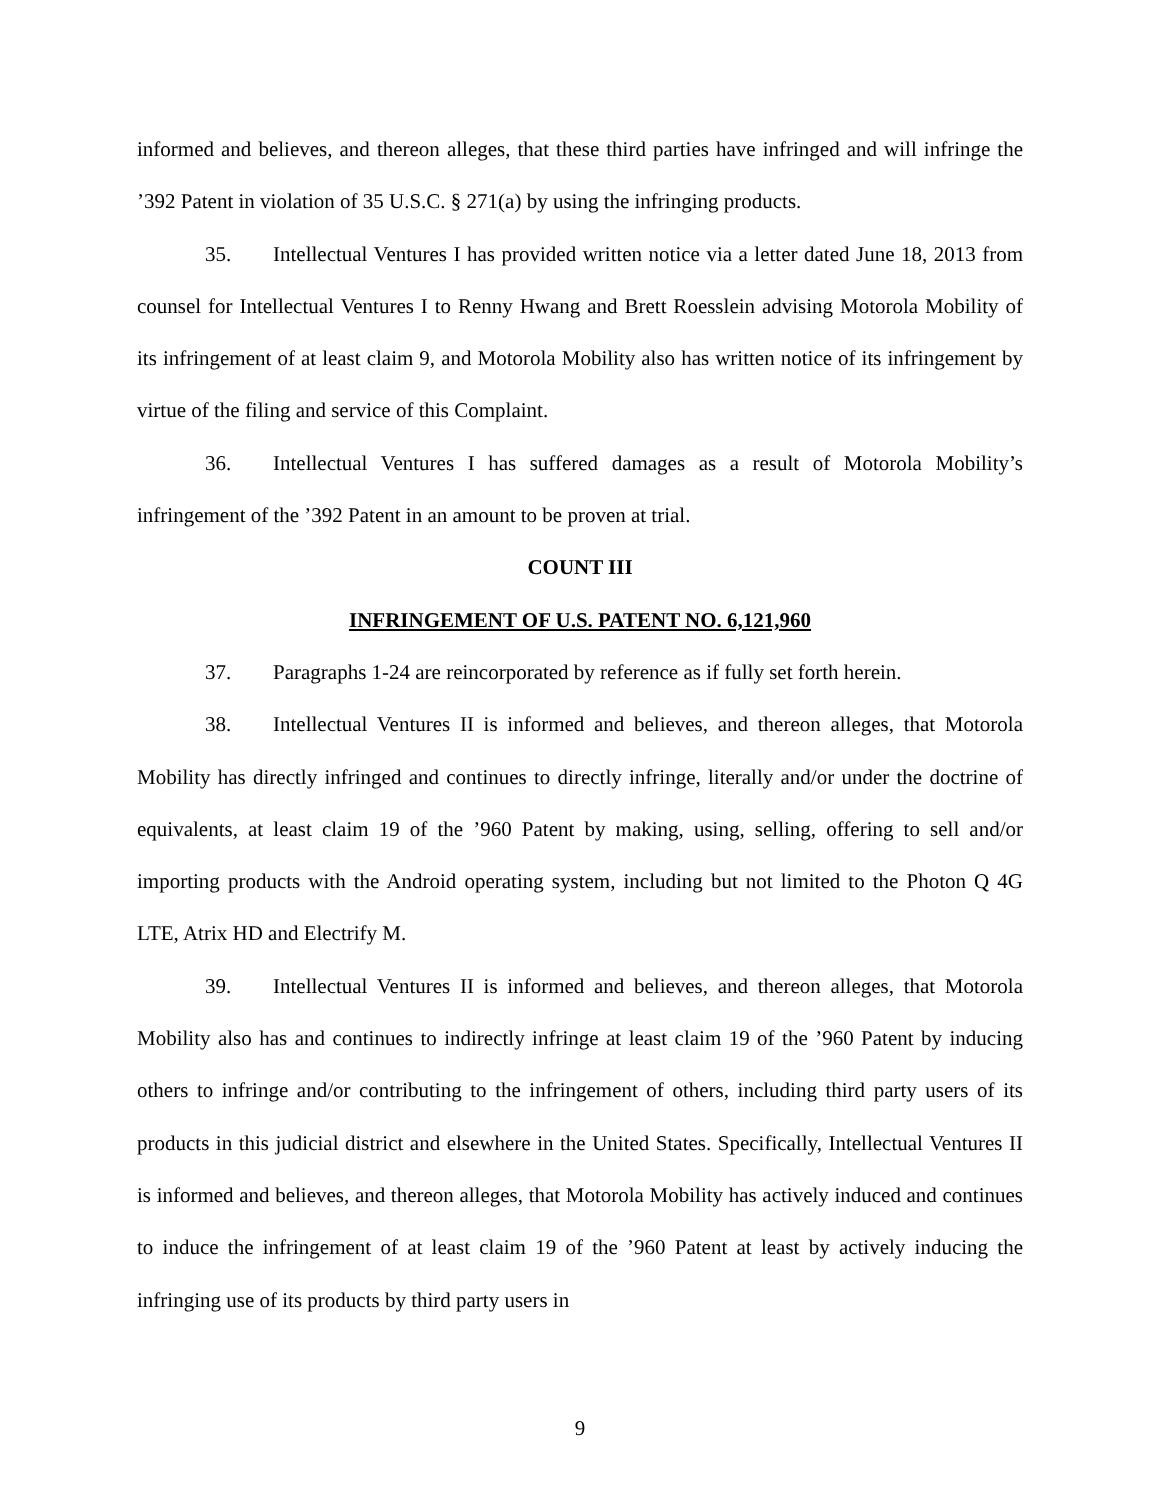informed and believes, and thereon alleges, that these third parties have infringed and will infringe the ’392 Patent in violation of 35 U.S.C. § 271(a) by using the infringing products.
35. Intellectual Ventures I has provided written notice via a letter dated June 18, 2013 from counsel for Intellectual Ventures I to Renny Hwang and Brett Roesslein advising Motorola Mobility of its infringement of at least claim 9, and Motorola Mobility also has written notice of its infringement by virtue of the filing and service of this Complaint.
36. Intellectual Ventures I has suffered damages as a result of Motorola Mobility’s infringement of the ’392 Patent in an amount to be proven at trial.
COUNT III
INFRINGEMENT OF U.S. PATENT NO. 6,121,960
37. Paragraphs 1-24 are reincorporated by reference as if fully set forth herein.
38. Intellectual Ventures II is informed and believes, and thereon alleges, that Motorola Mobility has directly infringed and continues to directly infringe, literally and/or under the doctrine of equivalents, at least claim 19 of the ’960 Patent by making, using, selling, offering to sell and/or importing products with the Android operating system, including but not limited to the Photon Q 4G LTE, Atrix HD and Electrify M.
39. Intellectual Ventures II is informed and believes, and thereon alleges, that Motorola Mobility also has and continues to indirectly infringe at least claim 19 of the ’960 Patent by inducing others to infringe and/or contributing to the infringement of others, including third party users of its products in this judicial district and elsewhere in the United States. Specifically, Intellectual Ventures II is informed and believes, and thereon alleges, that Motorola Mobility has actively induced and continues to induce the infringement of at least claim 19 of the ’960 Patent at least by actively inducing the infringing use of its products by third party users in
9